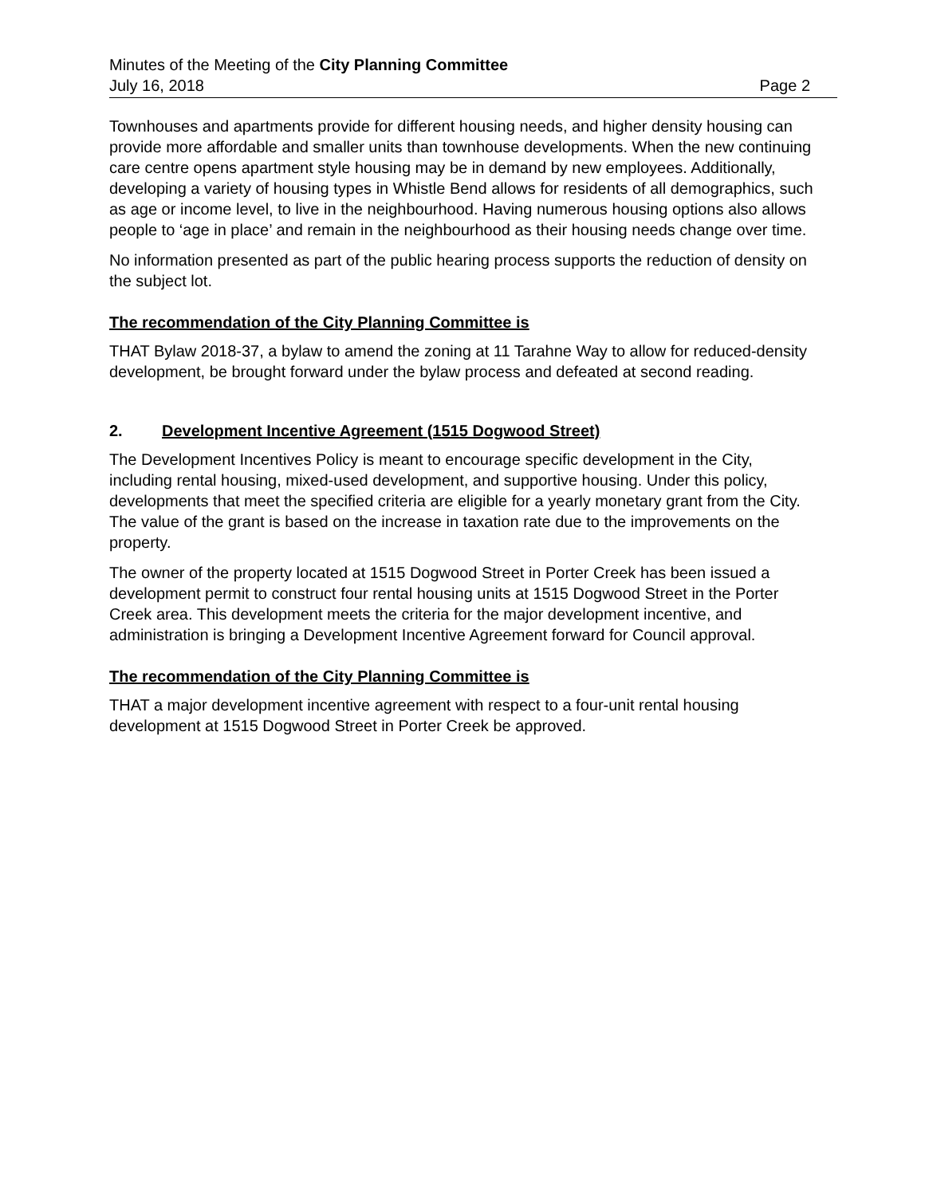Minutes of the Meeting of the City Planning Committee
July 16, 2018 Page 2
Townhouses and apartments provide for different housing needs, and higher density housing can provide more affordable and smaller units than townhouse developments. When the new continuing care centre opens apartment style housing may be in demand by new employees. Additionally, developing a variety of housing types in Whistle Bend allows for residents of all demographics, such as age or income level, to live in the neighbourhood. Having numerous housing options also allows people to ‘age in place’ and remain in the neighbourhood as their housing needs change over time.
No information presented as part of the public hearing process supports the reduction of density on the subject lot.
The recommendation of the City Planning Committee is
THAT Bylaw 2018-37, a bylaw to amend the zoning at 11 Tarahne Way to allow for reduced-density development, be brought forward under the bylaw process and defeated at second reading.
2. Development Incentive Agreement (1515 Dogwood Street)
The Development Incentives Policy is meant to encourage specific development in the City, including rental housing, mixed-used development, and supportive housing. Under this policy, developments that meet the specified criteria are eligible for a yearly monetary grant from the City. The value of the grant is based on the increase in taxation rate due to the improvements on the property.
The owner of the property located at 1515 Dogwood Street in Porter Creek has been issued a development permit to construct four rental housing units at 1515 Dogwood Street in the Porter Creek area. This development meets the criteria for the major development incentive, and administration is bringing a Development Incentive Agreement forward for Council approval.
The recommendation of the City Planning Committee is
THAT a major development incentive agreement with respect to a four-unit rental housing development at 1515 Dogwood Street in Porter Creek be approved.